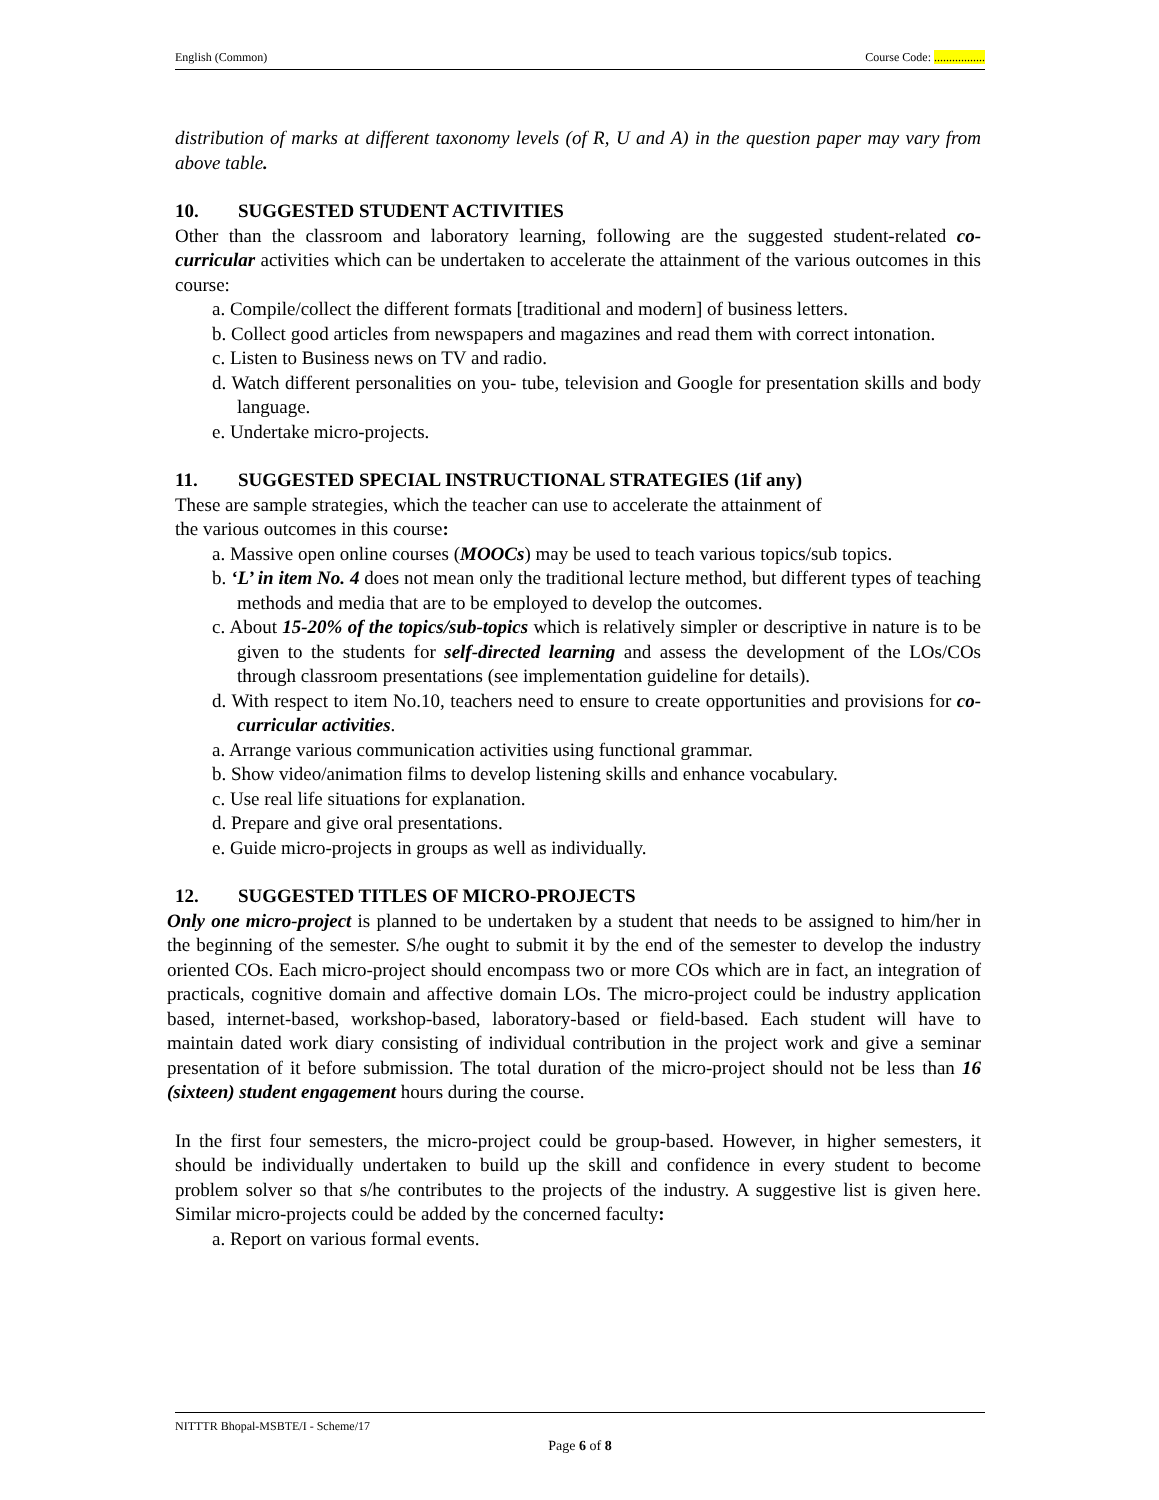English (Common) Course Code: .................
distribution of marks at different taxonomy levels (of R, U and A) in the question paper may vary from above table.
10. SUGGESTED STUDENT ACTIVITIES
Other than the classroom and laboratory learning, following are the suggested student-related co-curricular activities which can be undertaken to accelerate the attainment of the various outcomes in this course:
a. Compile/collect the different formats [traditional and modern] of business letters.
b. Collect good articles from newspapers and magazines and read them with correct intonation.
c. Listen to Business news on TV and radio.
d. Watch different personalities on you- tube, television and Google for presentation skills and body language.
e. Undertake micro-projects.
11. SUGGESTED SPECIAL INSTRUCTIONAL STRATEGIES (1if any)
These are sample strategies, which the teacher can use to accelerate the attainment of
the various outcomes in this course:
a. Massive open online courses (MOOCs) may be used to teach various topics/sub topics.
b. ‘L’ in item No. 4 does not mean only the traditional lecture method, but different types of teaching methods and media that are to be employed to develop the outcomes.
c. About 15-20% of the topics/sub-topics which is relatively simpler or descriptive in nature is to be given to the students for self-directed learning and assess the development of the LOs/COs through classroom presentations (see implementation guideline for details).
d. With respect to item No.10, teachers need to ensure to create opportunities and provisions for co-curricular activities.
a. Arrange various communication activities using functional grammar.
b. Show video/animation films to develop listening skills and enhance vocabulary.
c. Use real life situations for explanation.
d. Prepare and give oral presentations.
e. Guide micro-projects in groups as well as individually.
12. SUGGESTED TITLES OF MICRO-PROJECTS
Only one micro-project is planned to be undertaken by a student that needs to be assigned to him/her in the beginning of the semester. S/he ought to submit it by the end of the semester to develop the industry oriented COs. Each micro-project should encompass two or more COs which are in fact, an integration of practicals, cognitive domain and affective domain LOs. The micro-project could be industry application based, internet-based, workshop-based, laboratory-based or field-based. Each student will have to maintain dated work diary consisting of individual contribution in the project work and give a seminar presentation of it before submission. The total duration of the micro-project should not be less than 16 (sixteen) student engagement hours during the course.
In the first four semesters, the micro-project could be group-based. However, in higher semesters, it should be individually undertaken to build up the skill and confidence in every student to become problem solver so that s/he contributes to the projects of the industry. A suggestive list is given here. Similar micro-projects could be added by the concerned faculty:
a. Report on various formal events.
NITTTR Bhopal-MSBTE/I - Scheme/17
Page 6 of 8